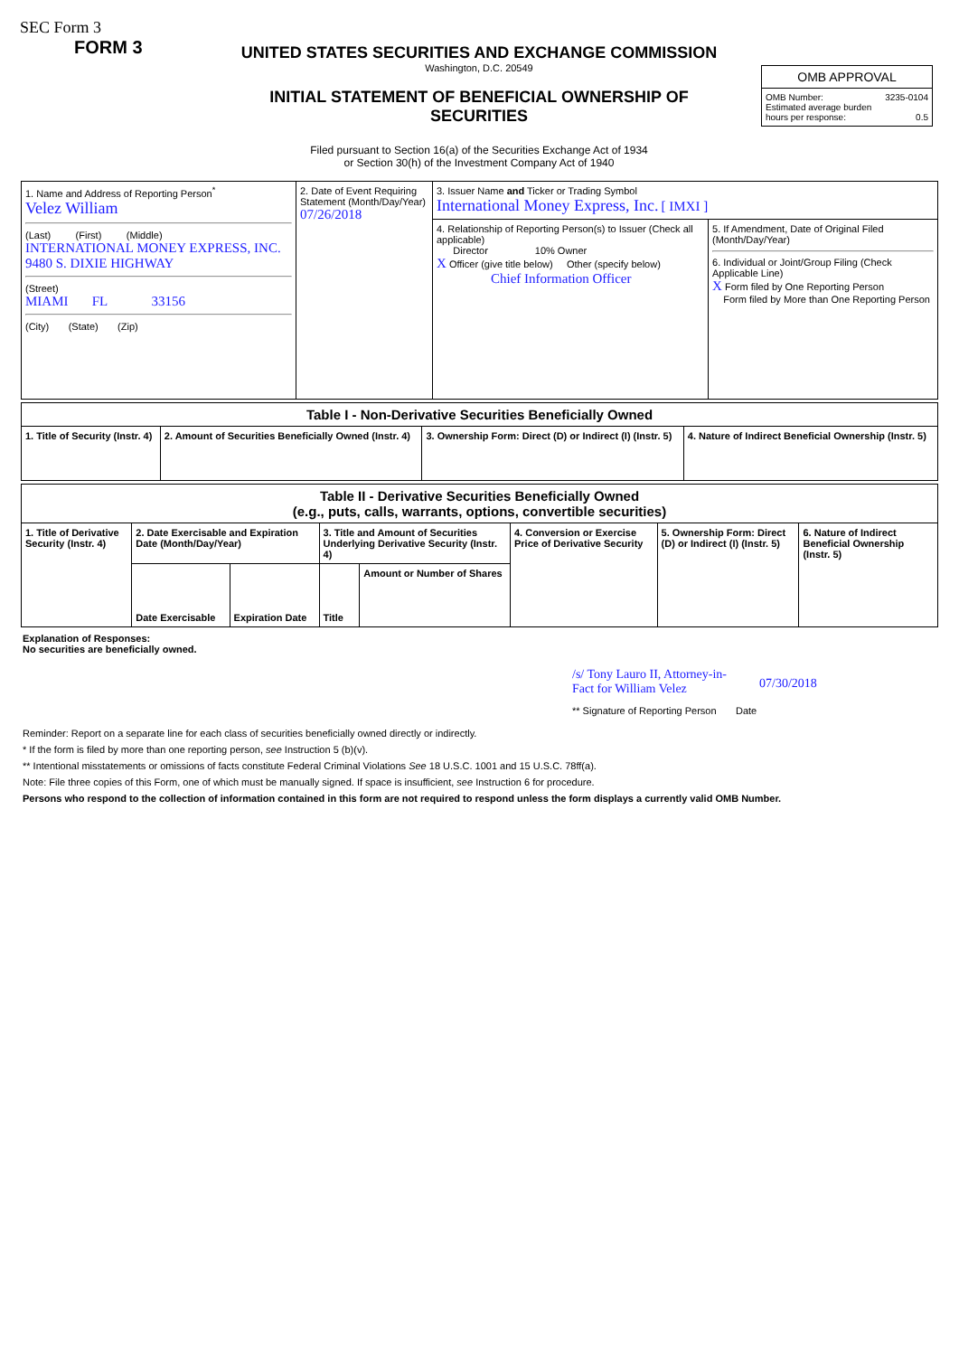SEC Form 3
FORM 3
UNITED STATES SECURITIES AND EXCHANGE COMMISSION
Washington, D.C. 20549
INITIAL STATEMENT OF BENEFICIAL OWNERSHIP OF
SECURITIES
Filed pursuant to Section 16(a) of the Securities Exchange Act of 1934
or Section 30(h) of the Investment Company Act of 1940
| OMB APPROVAL |
| OMB Number: 3235-0104 Estimated average burden hours per response: 0.5 |
| 1. Name and Address of Reporting Person<sup>*</sup> Velez William (Last) (First) (Middle) INTERNATIONAL MONEY EXPRESS, INC. 9480 S. DIXIE HIGHWAY (Street) MIAMI FL 33156 (City) (State) (Zip) | 2. Date of Event Requiring Statement (Month/Day/Year) 07/26/2018 | 3. Issuer Name and Ticker or Trading Symbol International Money Express, Inc. [ IMXI ] | |
| | | 4. Relationship of Reporting Person(s) to Issuer (Check all applicable) Director 10% Owner X Officer (give title below) Other (specify below) Chief Information Officer | 5. If Amendment, Date of Original Filed (Month/Day/Year) 6. Individual or Joint/Group Filing (Check Applicable Line) X Form filed by One Reporting Person Form filed by More than One Reporting Person |
| Table I - Non-Derivative Securities Beneficially Owned | | | |
| --- | --- | --- | --- |
| 1. Title of Security (Instr. 4) | 2. Amount of Securities Beneficially Owned (Instr. 4) | 3. Ownership Form: Direct (D) or Indirect (I) (Instr. 5) | 4. Nature of Indirect Beneficial Ownership (Instr. 5) |
| Table II - Derivative Securities Beneficially Owned (e.g., puts, calls, warrants, options, convertible securities) | | | | | | | |
| --- | --- | --- | --- | --- | --- | --- | --- |
| 1. Title of Derivative Security (Instr. 4) | 2. Date Exercisable and Expiration Date (Month/Day/Year) | | 3. Title and Amount of Securities Underlying Derivative Security (Instr. 4) | | 4. Conversion or Exercise Price of Derivative Security | 5. Ownership Form: Direct (D) or Indirect (I) (Instr. 5) | 6. Nature of Indirect Beneficial Ownership (Instr. 5) |
| | Date Exercisable | Expiration Date | Title | Amount or Number of Shares | | | |
Explanation of Responses:
No securities are beneficially owned.
/s/ Tony Lauro II, Attorney-in-Fact for William Velez 07/30/2018
** Signature of Reporting Person Date
Reminder: Report on a separate line for each class of securities beneficially owned directly or indirectly.
* If the form is filed by more than one reporting person, see Instruction 5 (b)(v).
** Intentional misstatements or omissions of facts constitute Federal Criminal Violations See 18 U.S.C. 1001 and 15 U.S.C. 78ff(a).
Note: File three copies of this Form, one of which must be manually signed. If space is insufficient, see Instruction 6 for procedure.
Persons who respond to the collection of information contained in this form are not required to respond unless the form displays a currently valid OMB Number.